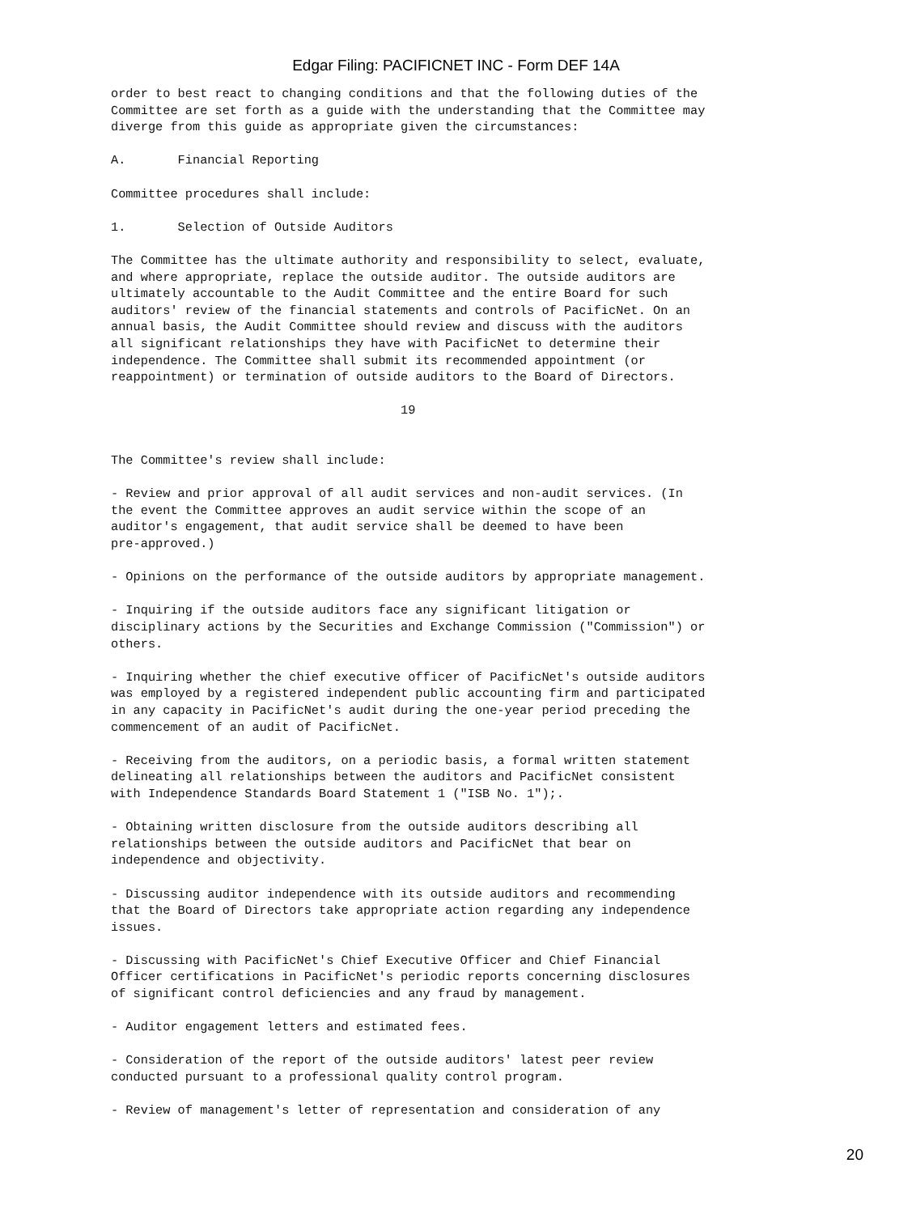Edgar Filing: PACIFICNET INC - Form DEF 14A
order to best react to changing conditions and that the following duties of the
Committee are set forth as a guide with the understanding that the Committee may
diverge from this guide as appropriate given the circumstances:

A.       Financial Reporting

Committee procedures shall include:

1.       Selection of Outside Auditors

The Committee has the ultimate authority and responsibility to select, evaluate,
and where appropriate, replace the outside auditor. The outside auditors are
ultimately accountable to the Audit Committee and the entire Board for such
auditors' review of the financial statements and controls of PacificNet. On an
annual basis, the Audit Committee should review and discuss with the auditors
all significant relationships they have with PacificNet to determine their
independence. The Committee shall submit its recommended appointment (or
reappointment) or termination of outside auditors to the Board of Directors.

                                       19


The Committee's review shall include:

- Review and prior approval of all audit services and non-audit services. (In
the event the Committee approves an audit service within the scope of an
auditor's engagement, that audit service shall be deemed to have been
pre-approved.)

- Opinions on the performance of the outside auditors by appropriate management.

- Inquiring if the outside auditors face any significant litigation or
disciplinary actions by the Securities and Exchange Commission ("Commission") or
others.

- Inquiring whether the chief executive officer of PacificNet's outside auditors
was employed by a registered independent public accounting firm and participated
in any capacity in PacificNet's audit during the one-year period preceding the
commencement of an audit of PacificNet.

- Receiving from the auditors, on a periodic basis, a formal written statement
delineating all relationships between the auditors and PacificNet consistent
with Independence Standards Board Statement 1 ("ISB No. 1");.

- Obtaining written disclosure from the outside auditors describing all
relationships between the outside auditors and PacificNet that bear on
independence and objectivity.

- Discussing auditor independence with its outside auditors and recommending
that the Board of Directors take appropriate action regarding any independence
issues.

- Discussing with PacificNet's Chief Executive Officer and Chief Financial
Officer certifications in PacificNet's periodic reports concerning disclosures
of significant control deficiencies and any fraud by management.

- Auditor engagement letters and estimated fees.

- Consideration of the report of the outside auditors' latest peer review
conducted pursuant to a professional quality control program.

- Review of management's letter of representation and consideration of any
20